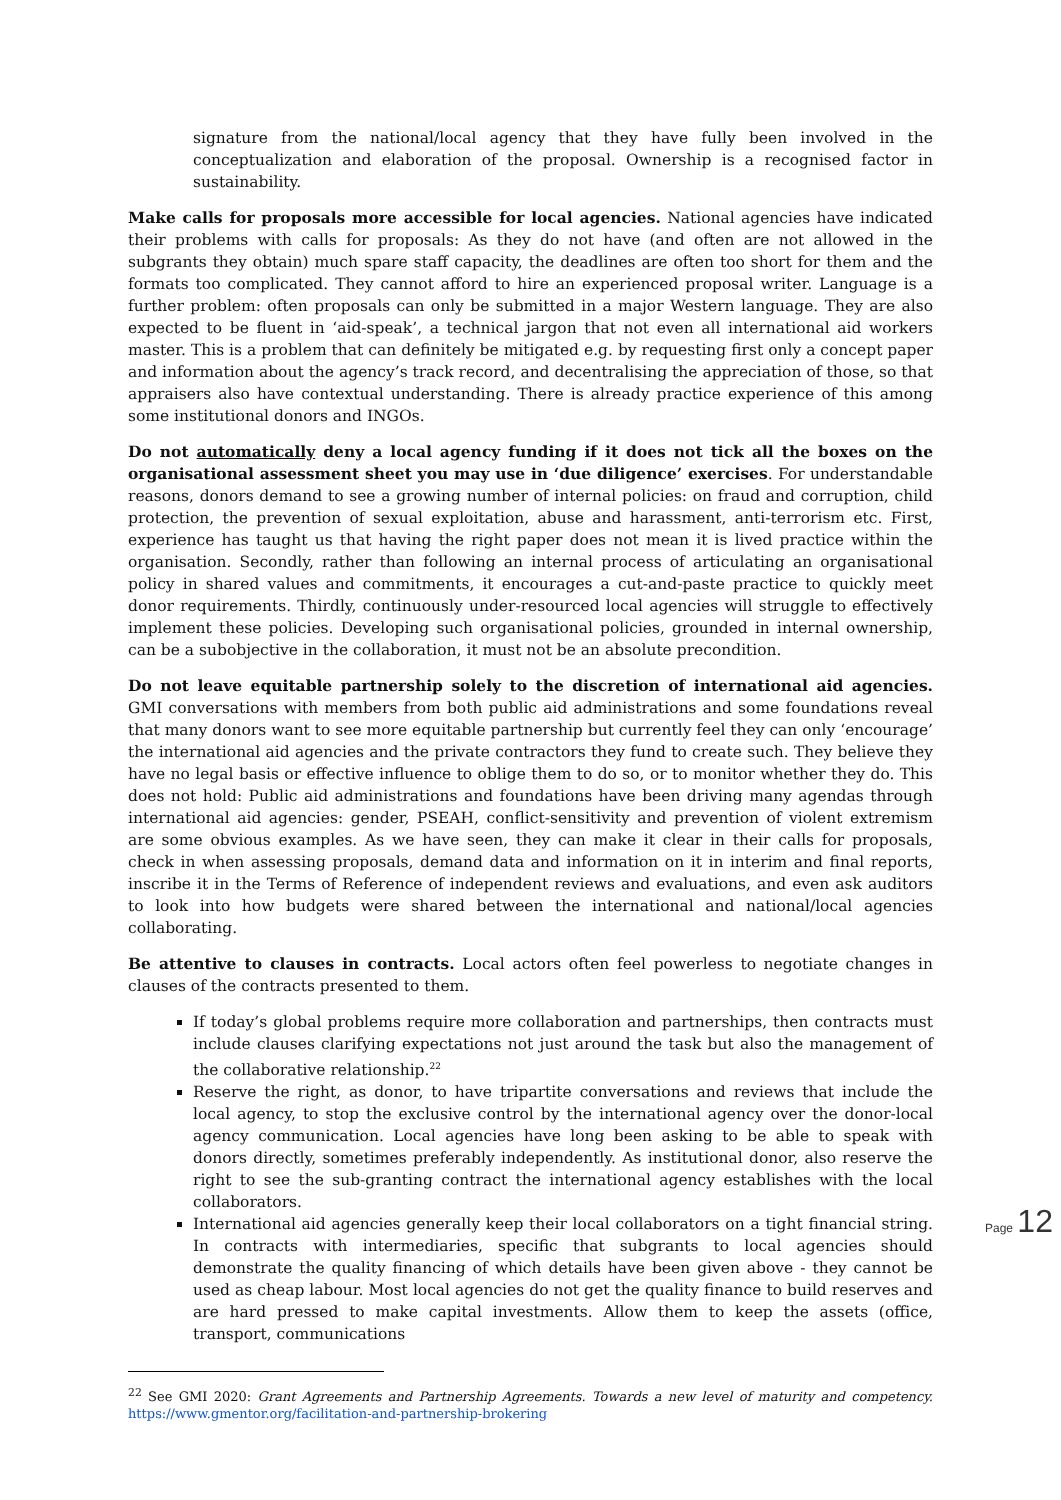signature from the national/local agency that they have fully been involved in the conceptualization and elaboration of the proposal. Ownership is a recognised factor in sustainability.
Make calls for proposals more accessible for local agencies. National agencies have indicated their problems with calls for proposals: As they do not have (and often are not allowed in the subgrants they obtain) much spare staff capacity, the deadlines are often too short for them and the formats too complicated. They cannot afford to hire an experienced proposal writer. Language is a further problem: often proposals can only be submitted in a major Western language. They are also expected to be fluent in ‘aid-speak’, a technical jargon that not even all international aid workers master. This is a problem that can definitely be mitigated e.g. by requesting first only a concept paper and information about the agency’s track record, and decentralising the appreciation of those, so that appraisers also have contextual understanding. There is already practice experience of this among some institutional donors and INGOs.
Do not automatically deny a local agency funding if it does not tick all the boxes on the organisational assessment sheet you may use in ‘due diligence’ exercises. For understandable reasons, donors demand to see a growing number of internal policies: on fraud and corruption, child protection, the prevention of sexual exploitation, abuse and harassment, anti-terrorism etc. First, experience has taught us that having the right paper does not mean it is lived practice within the organisation. Secondly, rather than following an internal process of articulating an organisational policy in shared values and commitments, it encourages a cut-and-paste practice to quickly meet donor requirements. Thirdly, continuously under-resourced local agencies will struggle to effectively implement these policies. Developing such organisational policies, grounded in internal ownership, can be a subobjective in the collaboration, it must not be an absolute precondition.
Do not leave equitable partnership solely to the discretion of international aid agencies. GMI conversations with members from both public aid administrations and some foundations reveal that many donors want to see more equitable partnership but currently feel they can only ‘encourage’ the international aid agencies and the private contractors they fund to create such. They believe they have no legal basis or effective influence to oblige them to do so, or to monitor whether they do. This does not hold: Public aid administrations and foundations have been driving many agendas through international aid agencies: gender, PSEAH, conflict-sensitivity and prevention of violent extremism are some obvious examples. As we have seen, they can make it clear in their calls for proposals, check in when assessing proposals, demand data and information on it in interim and final reports, inscribe it in the Terms of Reference of independent reviews and evaluations, and even ask auditors to look into how budgets were shared between the international and national/local agencies collaborating.
Be attentive to clauses in contracts. Local actors often feel powerless to negotiate changes in clauses of the contracts presented to them.
If today’s global problems require more collaboration and partnerships, then contracts must include clauses clarifying expectations not just around the task but also the management of the collaborative relationship.<sup>22</sup>
Reserve the right, as donor, to have tripartite conversations and reviews that include the local agency, to stop the exclusive control by the international agency over the donor-local agency communication. Local agencies have long been asking to be able to speak with donors directly, sometimes preferably independently. As institutional donor, also reserve the right to see the sub-granting contract the international agency establishes with the local collaborators.
International aid agencies generally keep their local collaborators on a tight financial string. In contracts with intermediaries, specific that subgrants to local agencies should demonstrate the quality financing of which details have been given above - they cannot be used as cheap labour. Most local agencies do not get the quality finance to build reserves and are hard pressed to make capital investments. Allow them to keep the assets (office, transport, communications
<sup>22</sup> See GMI 2020: Grant Agreements and Partnership Agreements. Towards a new level of maturity and competency. https://www.gmentor.org/facilitation-and-partnership-brokering
Page 12